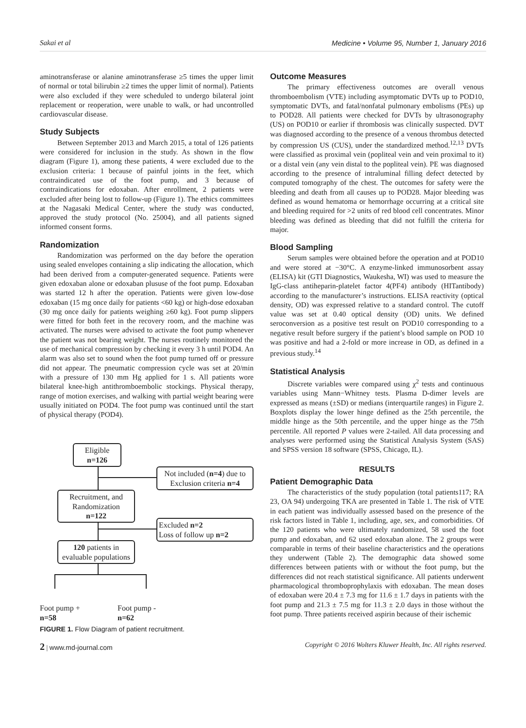Sakai et al Medicine • Volume 95, Number 1, January 2016
aminotransferase or alanine aminotransferase ≥5 times the upper limit of normal or total bilirubin ≥2 times the upper limit of normal). Patients were also excluded if they were scheduled to undergo bilateral joint replacement or reoperation, were unable to walk, or had uncontrolled cardiovascular disease.
Study Subjects
Between September 2013 and March 2015, a total of 126 patients were considered for inclusion in the study. As shown in the flow diagram (Figure 1), among these patients, 4 were excluded due to the exclusion criteria: 1 because of painful joints in the feet, which contraindicated use of the foot pump, and 3 because of contraindications for edoxaban. After enrollment, 2 patients were excluded after being lost to follow-up (Figure 1). The ethics committees at the Nagasaki Medical Center, where the study was conducted, approved the study protocol (No. 25004), and all patients signed informed consent forms.
Randomization
Randomization was performed on the day before the operation using sealed envelopes containing a slip indicating the allocation, which had been derived from a computer-generated sequence. Patients were given edoxaban alone or edoxaban plususe of the foot pump. Edoxaban was started 12 h after the operation. Patients were given low-dose edoxaban (15 mg once daily for patients <60 kg) or high-dose edoxaban (30 mg once daily for patients weighing ≥60 kg). Foot pump slippers were fitted for both feet in the recovery room, and the machine was activated. The nurses were advised to activate the foot pump whenever the patient was not bearing weight. The nurses routinely monitored the use of mechanical compression by checking it every 3 h until POD4. An alarm was also set to sound when the foot pump turned off or pressure did not appear. The pneumatic compression cycle was set at 20/min with a pressure of 130 mm Hg applied for 1 s. All patients wore bilateral knee-high antithromboembolic stockings. Physical therapy, range of motion exercises, and walking with partial weight bearing were usually initiated on POD4. The foot pump was continued until the start of physical therapy (POD4).
Eligible
n=126
Not included (n=4) due to
Exclusion criteria n=4
Recruitment, and Randomization
n=122
Excluded n=2
Loss of follow up n=2
120 patients in evaluable populations
Foot pump +
n=58
Foot pump -
n=62
FIGURE 1. Flow Diagram of patient recruitment.
Outcome Measures
The primary effectiveness outcomes are overall venous thromboembolism (VTE) including asymptomatic DVTs up to POD10, symptomatic DVTs, and fatal/nonfatal pulmonary embolisms (PEs) up to POD28. All patients were checked for DVTs by ultrasonography (US) on POD10 or earlier if thrombosis was clinically suspected. DVT was diagnosed according to the presence of a venous thrombus detected by compression US (CUS), under the standardized method.<sup>12,13</sup> DVTs were classified as proximal vein (popliteal vein and vein proximal to it) or a distal vein (any vein distal to the popliteal vein). PE was diagnosed according to the presence of intraluminal filling defect detected by computed tomography of the chest. The outcomes for safety were the bleeding and death from all causes up to POD28. Major bleeding was defined as wound hematoma or hemorrhage occurring at a critical site and bleeding required for >2 units of red blood cell concentrates. Minor bleeding was defined as bleeding that did not fulfill the criteria for major.
Blood Sampling
Serum samples were obtained before the operation and at POD10 and were stored at −30°C. A enzyme-linked immunosorbent assay (ELISA) kit (GTI Diagnostics, Waukesha, WI) was used to measure the IgG-class antiheparin-platelet factor 4(PF4) antibody (HITantibody) according to the manufacturer’s instructions. ELISA reactivity (optical density, OD) was expressed relative to a standard control. The cutoff value was set at 0.40 optical density (OD) units. We defined seroconversion as a positive test result on POD10 corresponding to a negative result before surgery if the patient’s blood sample on POD 10 was positive and had a 2-fold or more increase in OD, as defined in a previous study.<sup>14</sup>
Statistical Analysis
Discrete variables were compared using χ<sup>2</sup> tests and continuous variables using Mann−Whitney tests. Plasma D-dimer levels are expressed as means (±SD) or medians (interquartile ranges) in Figure 2. Boxplots display the lower hinge defined as the 25th percentile, the middle hinge as the 50th percentile, and the upper hinge as the 75th percentile. All reported P values were 2-tailed. All data processing and analyses were performed using the Statistical Analysis System (SAS) and SPSS version 18 software (SPSS, Chicago, IL).
RESULTS
Patient Demographic Data
The characteristics of the study population (total patients117; RA 23, OA 94) undergoing TKA are presented in Table 1. The risk of VTE in each patient was individually assessed based on the presence of the risk factors listed in Table 1, including, age, sex, and comorbidities. Of the 120 patients who were ultimately randomized, 58 used the foot pump and edoxaban, and 62 used edoxaban alone. The 2 groups were comparable in terms of their baseline characteristics and the operations they underwent (Table 2). The demographic data showed some differences between patients with or without the foot pump, but the differences did not reach statistical significance. All patients underwent pharmacological thromboprophylaxis with edoxaban. The mean doses of edoxaban were 20.4 ± 7.3 mg for 11.6 ± 1.7 days in patients with the foot pump and 21.3 ± 7.5 mg for 11.3 ± 2.0 days in those without the foot pump. Three patients received aspirin because of their ischemic
2 | www.md-journal.com Copyright © 2016 Wolters Kluwer Health, Inc. All rights reserved.